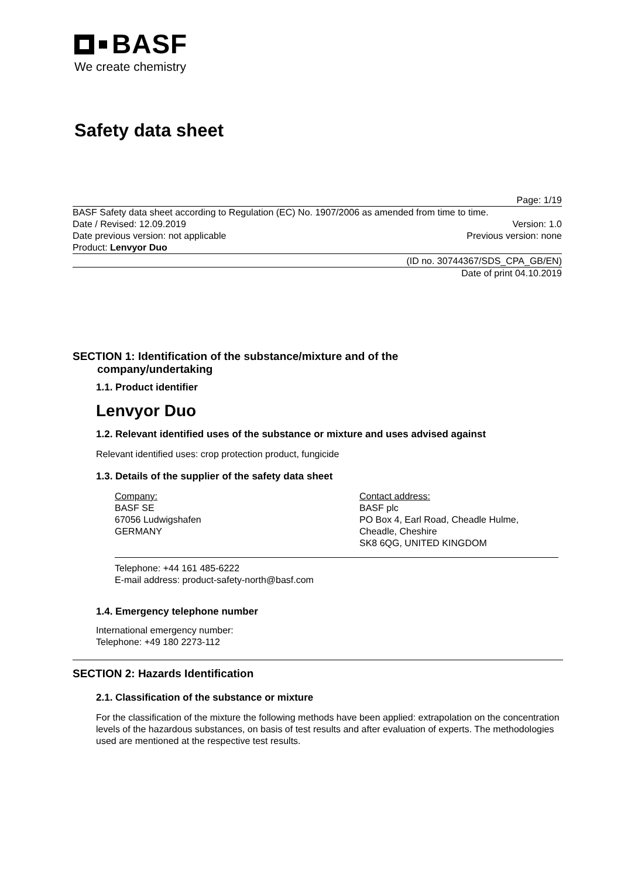BASF
We create chemistry
Safety data sheet
Page: 1/19
BASF Safety data sheet according to Regulation (EC) No. 1907/2006 as amended from time to time.
Date / Revised: 12.09.2019 Version: 1.0
Date previous version: not applicable Previous version: none
Product: Lenvyor Duo
(ID no. 30744367/SDS_CPA_GB/EN)
Date of print 04.10.2019
SECTION 1: Identification of the substance/mixture and of the
company/undertaking
1.1. Product identifier
Lenvyor Duo
1.2. Relevant identified uses of the substance or mixture and uses advised against
Relevant identified uses: crop protection product, fungicide
1.3. Details of the supplier of the safety data sheet
Company:
BASF SE
67056 Ludwigshafen
GERMANY
Contact address:
BASF plc
PO Box 4, Earl Road, Cheadle Hulme,
Cheadle, Cheshire
SK8 6QG, UNITED KINGDOM
Telephone: +44 161 485-6222
E-mail address: product-safety-north@basf.com
1.4. Emergency telephone number
International emergency number:
Telephone: +49 180 2273-112
SECTION 2: Hazards Identification
2.1. Classification of the substance or mixture
For the classification of the mixture the following methods have been applied: extrapolation on the concentration levels of the hazardous substances, on basis of test results and after evaluation of experts. The methodologies used are mentioned at the respective test results.